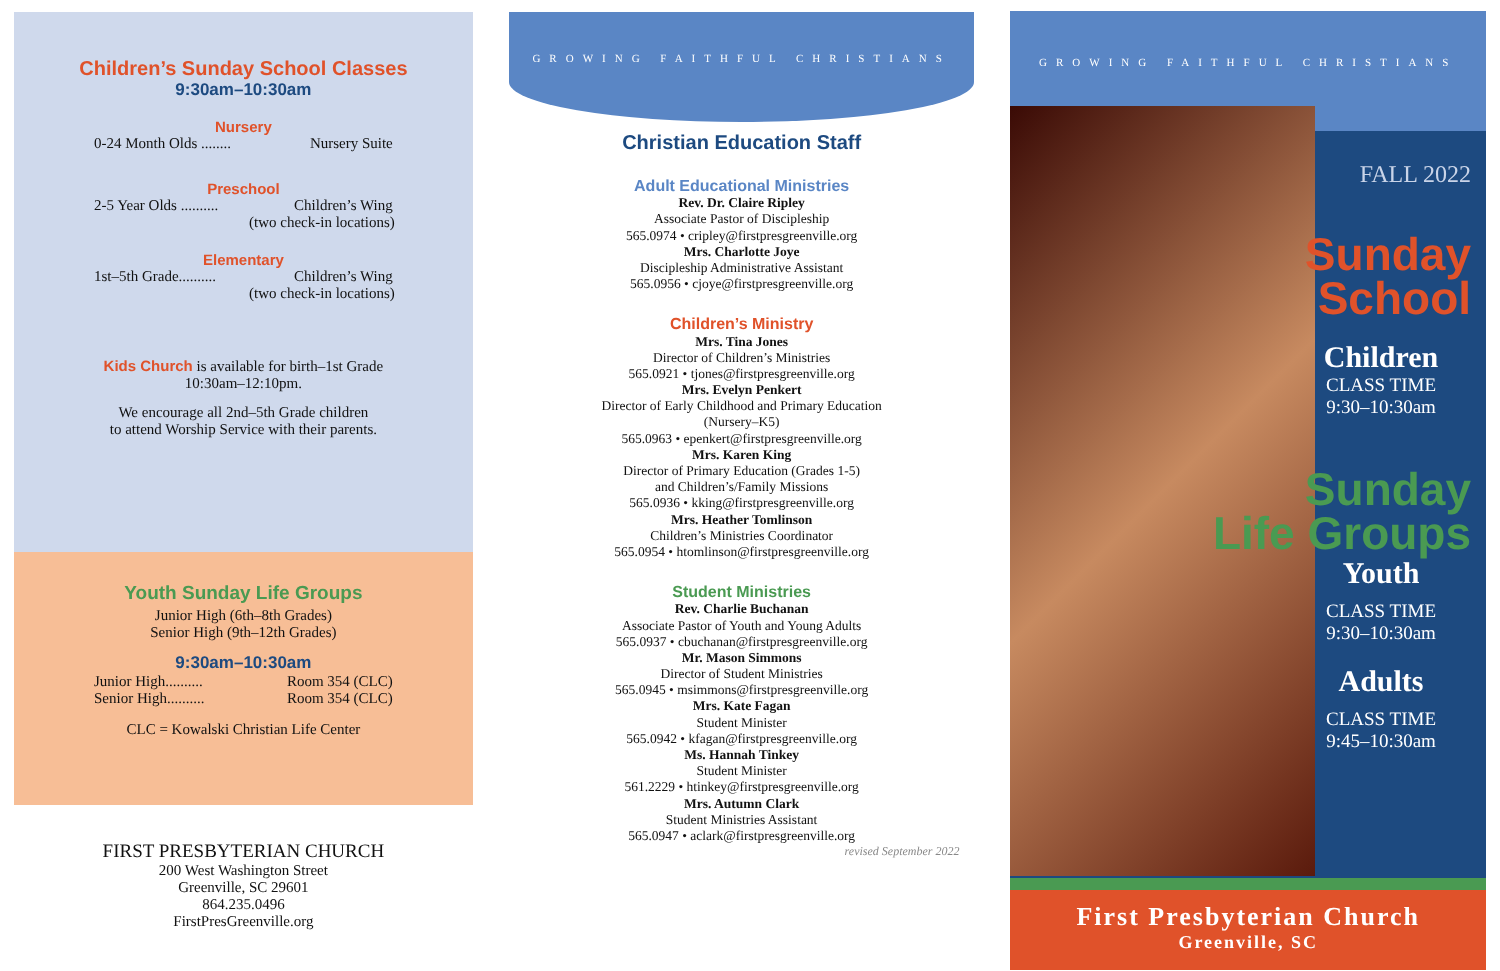Children’s Sunday School Classes
9:30am–10:30am
Nursery
0-24 Month Olds ........ Nursery Suite
Preschool
2-5 Year Olds .......... Children’s Wing
(two check-in locations)
Elementary
1st–5th Grade.......... Children’s Wing
(two check-in locations)
Kids Church is available for birth–1st Grade
10:30am–12:10pm.
We encourage all 2nd–5th Grade children
to attend Worship Service with their parents.
Youth Sunday Life Groups
Junior High (6th–8th Grades)
Senior High (9th–12th Grades)
9:30am–10:30am
Junior High.......... Room 354 (CLC)
Senior High.......... Room 354 (CLC)
CLC = Kowalski Christian Life Center
FIRST PRESBYTERIAN CHURCH
200 West Washington Street
Greenville, SC 29601
864.235.0496
FirstPresGreenville.org
GROWING FAITHFUL CHRISTIANS
Christian Education Staff
Adult Educational Ministries
Rev. Dr. Claire Ripley
Associate Pastor of Discipleship
565.0974 • cripley@firstpresgreenville.org
Mrs. Charlotte Joye
Discipleship Administrative Assistant
565.0956 • cjoye@firstpresgreenville.org
Children’s Ministry
Mrs. Tina Jones
Director of Children’s Ministries
565.0921 • tjones@firstpresgreenville.org
Mrs. Evelyn Penkert
Director of Early Childhood and Primary Education
(Nursery–K5)
565.0963 • epenkert@firstpresgreenville.org
Mrs. Karen King
Director of Primary Education (Grades 1-5)
and Children’s/Family Missions
565.0936 • kking@firstpresgreenville.org
Mrs. Heather Tomlinson
Children’s Ministries Coordinator
565.0954 • htomlinson@firstpresgreenville.org
Student Ministries
Rev. Charlie Buchanan
Associate Pastor of Youth and Young Adults
565.0937 • cbuchanan@firstpresgreenville.org
Mr. Mason Simmons
Director of Student Ministries
565.0945 • msimmons@firstpresgreenville.org
Mrs. Kate Fagan
Student Minister
565.0942 • kfagan@firstpresgreenville.org
Ms. Hannah Tinkey
Student Minister
561.2229 • htinkey@firstpresgreenville.org
Mrs. Autumn Clark
Student Ministries Assistant
565.0947 • aclark@firstpresgreenville.org
revised September 2022
GROWING FAITHFUL CHRISTIANS
FALL 2022
Sunday
School
Children
CLASS TIME
9:30–10:30am
Sunday
Life Groups
Youth
CLASS TIME
9:30–10:30am
Adults
CLASS TIME
9:45–10:30am
First Presbyterian Church
Greenville, SC